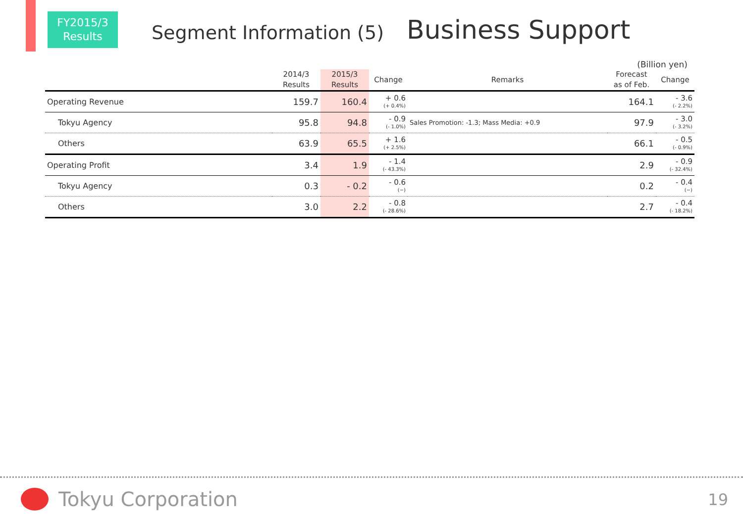FY2015/3
Results
Segment Information (5)
Business Support
(Billion yen)
| | 2014/3 Results | 2015/3 Results | Change | Remarks | Forecast as of Feb. | Change |
| --- | --- | --- | --- | --- | --- | --- |
| Operating Revenue | 159.7 | 160.4 | + 0.6 (+ 0.4%) | | 164.1 | - 3.6 (- 2.2%) |
| Tokyu Agency | 95.8 | 94.8 | - 0.9 (- 1.0%) | Sales Promotion: -1.3; Mass Media: +0.9 | 97.9 | - 3.0 (- 3.2%) |
| Others | 63.9 | 65.5 | + 1.6 (+ 2.5%) | | 66.1 | - 0.5 (- 0.9%) |
| Operating Profit | 3.4 | 1.9 | - 1.4 (- 43.3%) | | 2.9 | - 0.9 (- 32.4%) |
| Tokyu Agency | 0.3 | - 0.2 | - 0.6 (−) | | 0.2 | - 0.4 (−) |
| Others | 3.0 | 2.2 | - 0.8 (- 28.6%) | | 2.7 | - 0.4 (- 18.2%) |
Tokyu Corporation 19